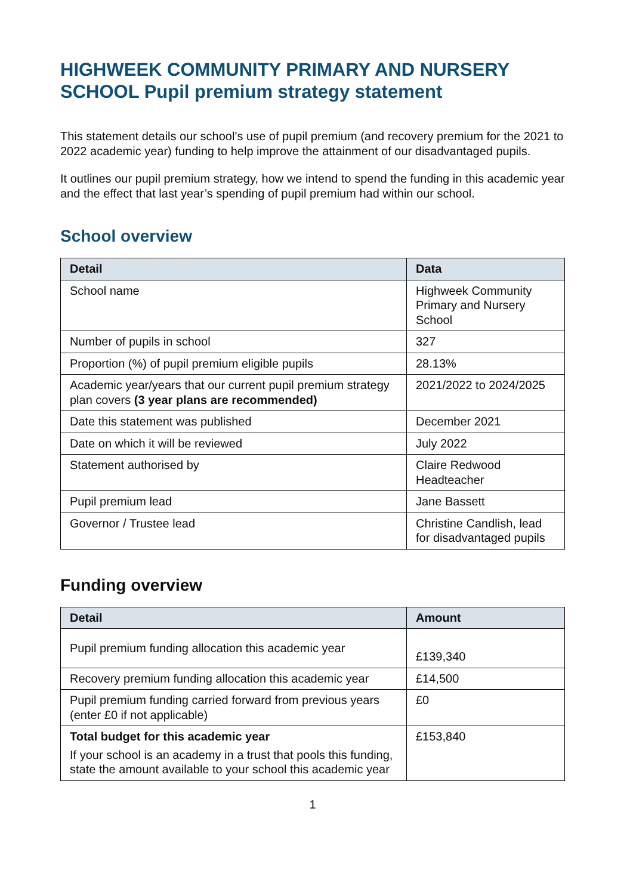HIGHWEEK COMMUNITY PRIMARY AND NURSERY SCHOOL Pupil premium strategy statement
This statement details our school’s use of pupil premium (and recovery premium for the 2021 to 2022 academic year) funding to help improve the attainment of our disadvantaged pupils.
It outlines our pupil premium strategy, how we intend to spend the funding in this academic year and the effect that last year’s spending of pupil premium had within our school.
School overview
| Detail | Data |
| --- | --- |
| School name | Highweek Community Primary and Nursery School |
| Number of pupils in school | 327 |
| Proportion (%) of pupil premium eligible pupils | 28.13% |
| Academic year/years that our current pupil premium strategy plan covers (3 year plans are recommended) | 2021/2022 to 2024/2025 |
| Date this statement was published | December 2021 |
| Date on which it will be reviewed | July 2022 |
| Statement authorised by | Claire Redwood Headteacher |
| Pupil premium lead | Jane Bassett |
| Governor / Trustee lead | Christine Candlish, lead for disadvantaged pupils |
Funding overview
| Detail | Amount |
| --- | --- |
| Pupil premium funding allocation this academic year | £139,340 |
| Recovery premium funding allocation this academic year | £14,500 |
| Pupil premium funding carried forward from previous years (enter £0 if not applicable) | £0 |
| Total budget for this academic year If your school is an academy in a trust that pools this funding, state the amount available to your school this academic year | £153,840 |
1